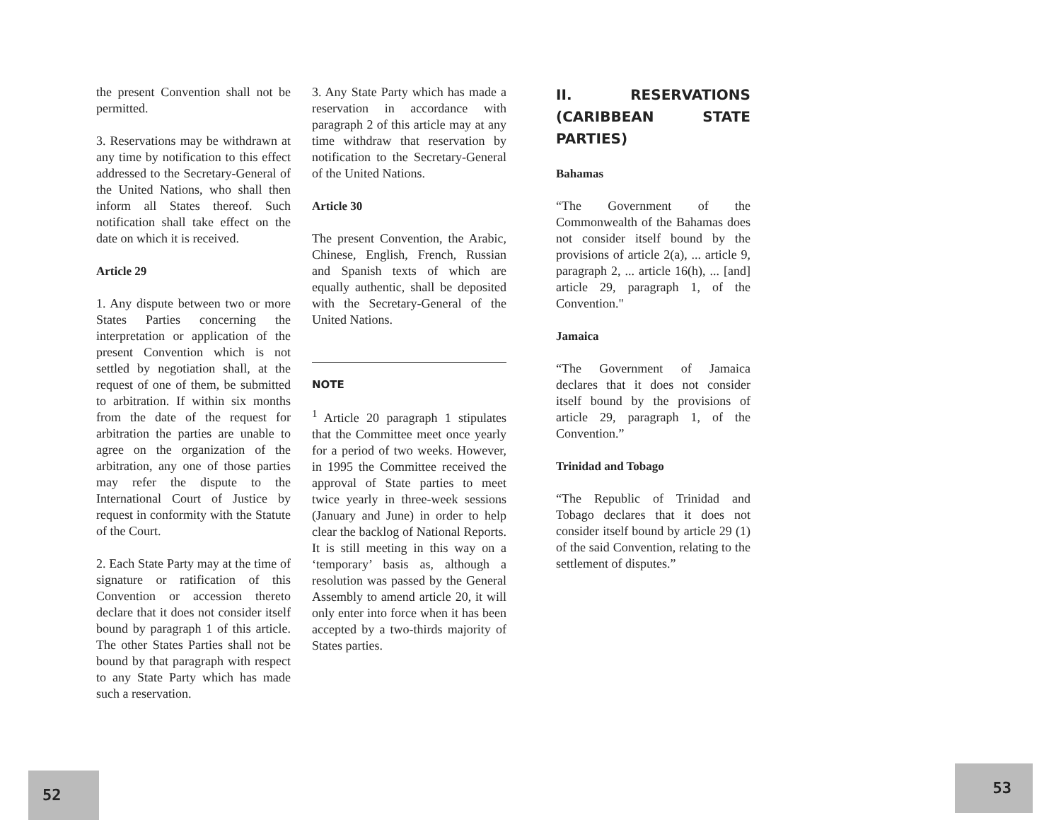the present Convention shall not be permitted.
3. Reservations may be withdrawn at any time by notification to this effect addressed to the Secretary-General of the United Nations, who shall then inform all States thereof. Such notification shall take effect on the date on which it is received.
Article 29
1. Any dispute between two or more States Parties concerning the interpretation or application of the present Convention which is not settled by negotiation shall, at the request of one of them, be submitted to arbitration. If within six months from the date of the request for arbitration the parties are unable to agree on the organization of the arbitration, any one of those parties may refer the dispute to the International Court of Justice by request in conformity with the Statute of the Court.
2. Each State Party may at the time of signature or ratification of this Convention or accession thereto declare that it does not consider itself bound by paragraph 1 of this article. The other States Parties shall not be bound by that paragraph with respect to any State Party which has made such a reservation.
3. Any State Party which has made a reservation in accordance with paragraph 2 of this article may at any time withdraw that reservation by notification to the Secretary-General of the United Nations.
Article 30
The present Convention, the Arabic, Chinese, English, French, Russian and Spanish texts of which are equally authentic, shall be deposited with the Secretary-General of the United Nations.
NOTE
<sup>1</sup> Article 20 paragraph 1 stipulates that the Committee meet once yearly for a period of two weeks. However, in 1995 the Committee received the approval of State parties to meet twice yearly in three-week sessions (January and June) in order to help clear the backlog of National Reports. It is still meeting in this way on a ‘temporary’ basis as, although a resolution was passed by the General Assembly to amend article 20, it will only enter into force when it has been accepted by a two-thirds majority of States parties.
II. RESERVATIONS (CARIBBEAN STATE PARTIES)
Bahamas
“The Government of the Commonwealth of the Bahamas does not consider itself bound by the provisions of article 2(a), ... article 9, paragraph 2, ... article 16(h), ... [and] article 29, paragraph 1, of the Convention."
Jamaica
“The Government of Jamaica declares that it does not consider itself bound by the provisions of article 29, paragraph 1, of the Convention.”
Trinidad and Tobago
“The Republic of Trinidad and Tobago declares that it does not consider itself bound by article 29 (1) of the said Convention, relating to the settlement of disputes.”
52 53